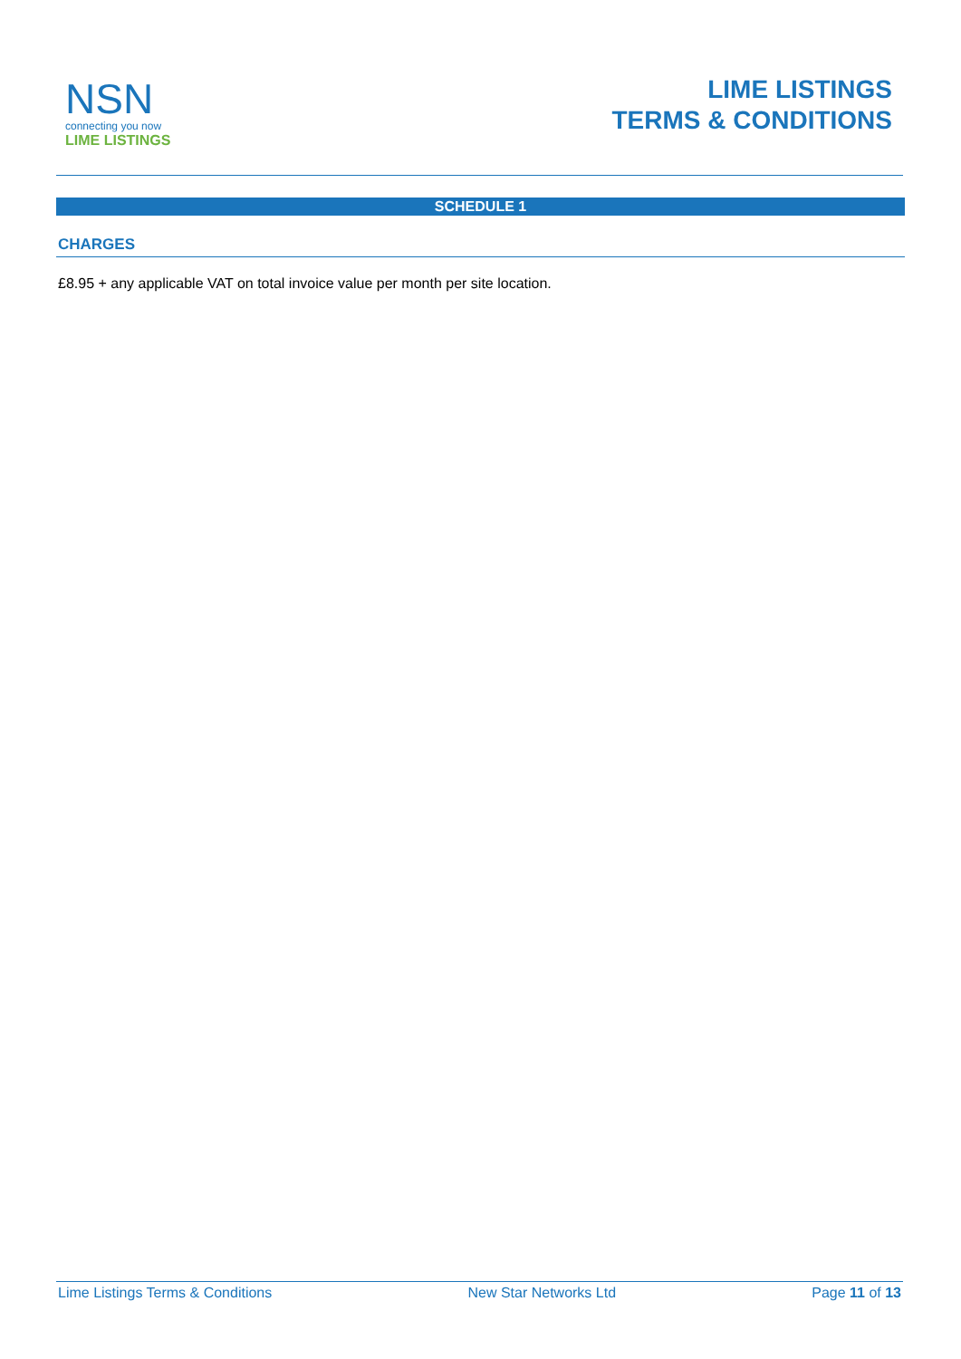NSN
connecting you now
LIME LISTINGS
LIME LISTINGS
TERMS & CONDITIONS
SCHEDULE 1
CHARGES
£8.95 + any applicable VAT on total invoice value per month per site location.
Lime Listings Terms & Conditions New Star Networks Ltd Page 11 of 13